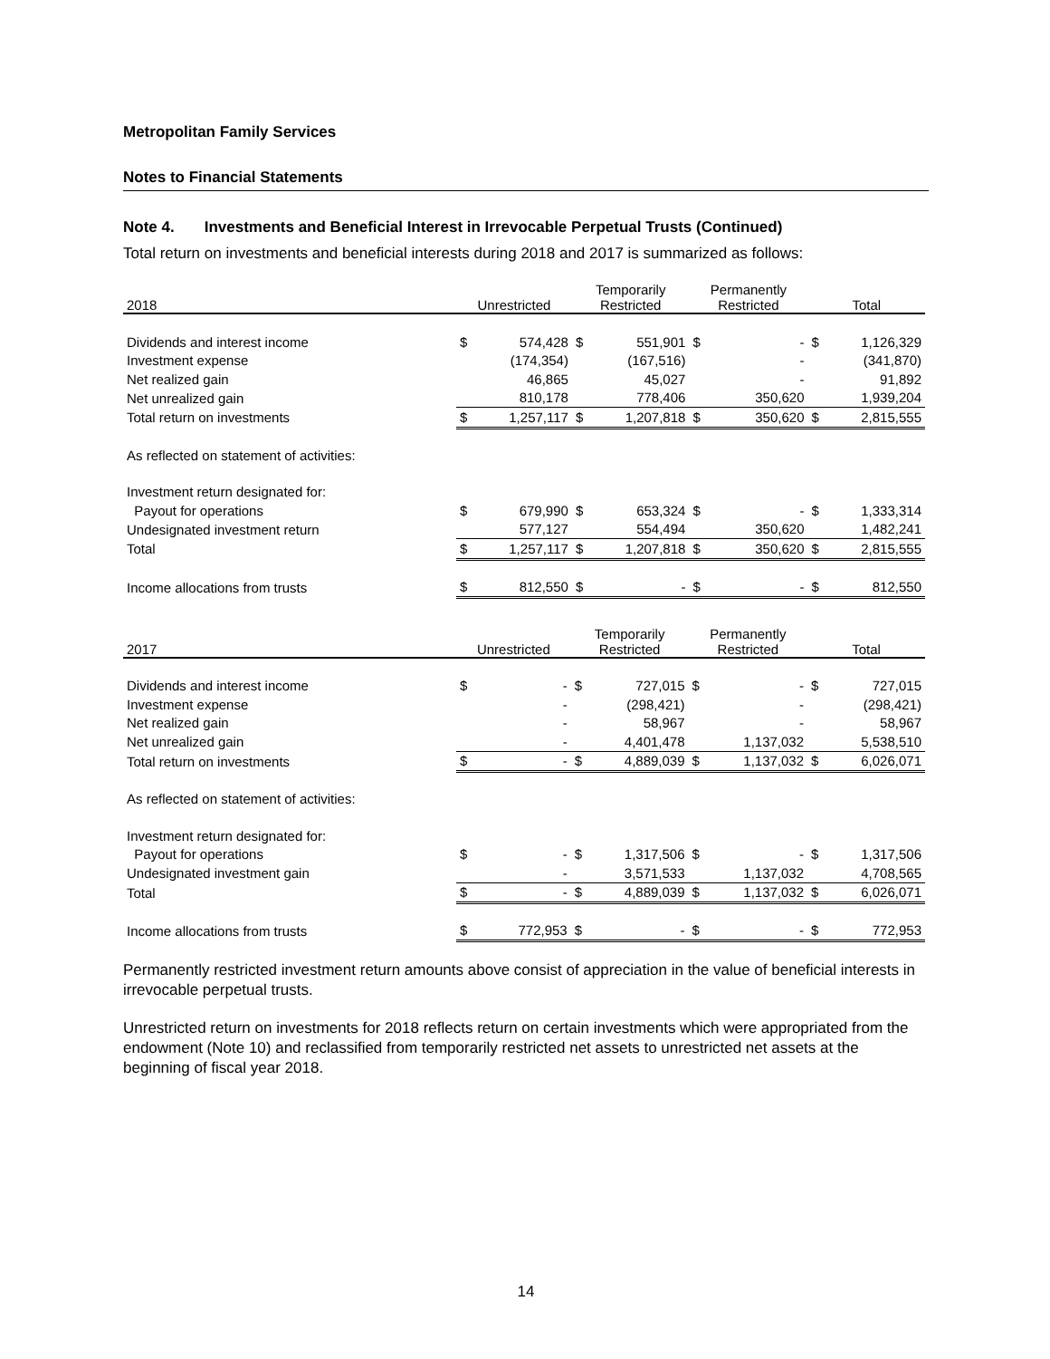Metropolitan Family Services
Notes to Financial Statements
Note 4. Investments and Beneficial Interest in Irrevocable Perpetual Trusts (Continued)
Total return on investments and beneficial interests during 2018 and 2017 is summarized as follows:
| 2018 | Unrestricted | | Temporarily Restricted | | Permanently Restricted | | Total | |
| --- | --- | --- | --- | --- | --- | --- | --- | --- |
| Dividends and interest income | $ | 574,428 | $ | 551,901 | $ | - | $ | 1,126,329 |
| Investment expense | | (174,354) | | (167,516) | | - | | (341,870) |
| Net realized gain | | 46,865 | | 45,027 | | - | | 91,892 |
| Net unrealized gain | | 810,178 | | 778,406 | | 350,620 | | 1,939,204 |
| Total return on investments | $ | 1,257,117 | $ | 1,207,818 | $ | 350,620 | $ | 2,815,555 |
| As reflected on statement of activities: | | | | | | | | |
| Investment return designated for: | | | | | | | | |
| Payout for operations | $ | 679,990 | $ | 653,324 | $ | - | $ | 1,333,314 |
| Undesignated investment return | | 577,127 | | 554,494 | | 350,620 | | 1,482,241 |
| Total | $ | 1,257,117 | $ | 1,207,818 | $ | 350,620 | $ | 2,815,555 |
| Income allocations from trusts | $ | 812,550 | $ | - | $ | - | $ | 812,550 |
| 2017 | Unrestricted | | Temporarily Restricted | | Permanently Restricted | | Total | |
| --- | --- | --- | --- | --- | --- | --- | --- | --- |
| Dividends and interest income | $ | - | $ | 727,015 | $ | - | $ | 727,015 |
| Investment expense | | - | | (298,421) | | - | | (298,421) |
| Net realized gain | | - | | 58,967 | | - | | 58,967 |
| Net unrealized gain | | - | | 4,401,478 | | 1,137,032 | | 5,538,510 |
| Total return on investments | $ | - | $ | 4,889,039 | $ | 1,137,032 | $ | 6,026,071 |
| As reflected on statement of activities: | | | | | | | | |
| Investment return designated for: | | | | | | | | |
| Payout for operations | $ | - | $ | 1,317,506 | $ | - | $ | 1,317,506 |
| Undesignated investment gain | | - | | 3,571,533 | | 1,137,032 | | 4,708,565 |
| Total | $ | - | $ | 4,889,039 | $ | 1,137,032 | $ | 6,026,071 |
| Income allocations from trusts | $ | 772,953 | $ | - | $ | - | $ | 772,953 |
Permanently restricted investment return amounts above consist of appreciation in the value of beneficial interests in irrevocable perpetual trusts.
Unrestricted return on investments for 2018 reflects return on certain investments which were appropriated from the endowment (Note 10) and reclassified from temporarily restricted net assets to unrestricted net assets at the beginning of fiscal year 2018.
14